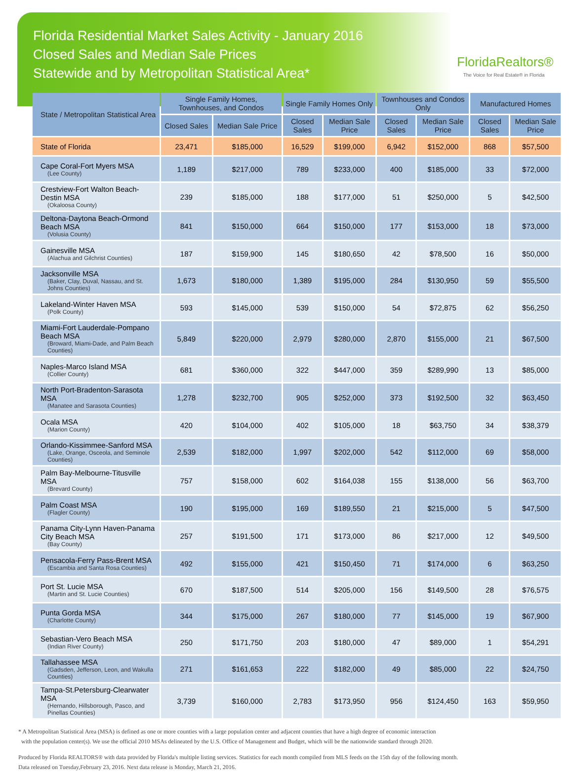Florida Residential Market Sales Activity - January 2016
Closed Sales and Median Sale Prices
Statewide and by Metropolitan Statistical Area*
FloridaRealtors®
The Voice for Real Estate® in Florida
| State / Metropolitan Statistical Area | Single Family Homes, Townhouses, and Condos | | Single Family Homes Only | | Townhouses and Condos Only | | Manufactured Homes | |
| --- | --- | --- | --- | --- | --- | --- | --- | --- |
| | Closed Sales | Median Sale Price | Closed Sales | Median Sale Price | Closed Sales | Median Sale Price | Closed Sales | Median Sale Price |
| State of Florida | 23,471 | $185,000 | 16,529 | $199,000 | 6,942 | $152,000 | 868 | $57,500 |
| Cape Coral-Fort Myers MSA (Lee County) | 1,189 | $217,000 | 789 | $233,000 | 400 | $185,000 | 33 | $72,000 |
| Crestview-Fort Walton Beach-Destin MSA (Okaloosa County) | 239 | $185,000 | 188 | $177,000 | 51 | $250,000 | 5 | $42,500 |
| Deltona-Daytona Beach-Ormond Beach MSA (Volusia County) | 841 | $150,000 | 664 | $150,000 | 177 | $153,000 | 18 | $73,000 |
| Gainesville MSA (Alachua and Gilchrist Counties) | 187 | $159,900 | 145 | $180,650 | 42 | $78,500 | 16 | $50,000 |
| Jacksonville MSA (Baker, Clay, Duval, Nassau, and St. Johns Counties) | 1,673 | $180,000 | 1,389 | $195,000 | 284 | $130,950 | 59 | $55,500 |
| Lakeland-Winter Haven MSA (Polk County) | 593 | $145,000 | 539 | $150,000 | 54 | $72,875 | 62 | $56,250 |
| Miami-Fort Lauderdale-Pompano Beach MSA (Broward, Miami-Dade, and Palm Beach Counties) | 5,849 | $220,000 | 2,979 | $280,000 | 2,870 | $155,000 | 21 | $67,500 |
| Naples-Marco Island MSA (Collier County) | 681 | $360,000 | 322 | $447,000 | 359 | $289,990 | 13 | $85,000 |
| North Port-Bradenton-Sarasota MSA (Manatee and Sarasota Counties) | 1,278 | $232,700 | 905 | $252,000 | 373 | $192,500 | 32 | $63,450 |
| Ocala MSA (Marion County) | 420 | $104,000 | 402 | $105,000 | 18 | $63,750 | 34 | $38,379 |
| Orlando-Kissimmee-Sanford MSA (Lake, Orange, Osceola, and Seminole Counties) | 2,539 | $182,000 | 1,997 | $202,000 | 542 | $112,000 | 69 | $58,000 |
| Palm Bay-Melbourne-Titusville MSA (Brevard County) | 757 | $158,000 | 602 | $164,038 | 155 | $138,000 | 56 | $63,700 |
| Palm Coast MSA (Flagler County) | 190 | $195,000 | 169 | $189,550 | 21 | $215,000 | 5 | $47,500 |
| Panama City-Lynn Haven-Panama City Beach MSA (Bay County) | 257 | $191,500 | 171 | $173,000 | 86 | $217,000 | 12 | $49,500 |
| Pensacola-Ferry Pass-Brent MSA (Escambia and Santa Rosa Counties) | 492 | $155,000 | 421 | $150,450 | 71 | $174,000 | 6 | $63,250 |
| Port St. Lucie MSA (Martin and St. Lucie Counties) | 670 | $187,500 | 514 | $205,000 | 156 | $149,500 | 28 | $76,575 |
| Punta Gorda MSA (Charlotte County) | 344 | $175,000 | 267 | $180,000 | 77 | $145,000 | 19 | $67,900 |
| Sebastian-Vero Beach MSA (Indian River County) | 250 | $171,750 | 203 | $180,000 | 47 | $89,000 | 1 | $54,291 |
| Tallahassee MSA (Gadsden, Jefferson, Leon, and Wakulla Counties) | 271 | $161,653 | 222 | $182,000 | 49 | $85,000 | 22 | $24,750 |
| Tampa-St.Petersburg-Clearwater MSA (Hernando, Hillsborough, Pasco, and Pinellas Counties) | 3,739 | $160,000 | 2,783 | $173,950 | 956 | $124,450 | 163 | $59,950 |
* A Metropolitan Statistical Area (MSA) is defined as one or more counties with a large population center and adjacent counties that have a high degree of economic interaction
with the population center(s). We use the official 2010 MSAs delineated by the U.S. Office of Management and Budget, which will be the nationwide standard through 2020.
Produced by Florida REALTORS® with data provided by Florida's multiple listing services. Statistics for each month compiled from MLS feeds on the 15th day of the following month.
Data released on Tuesday,February 23, 2016. Next data release is Monday, March 21, 2016.